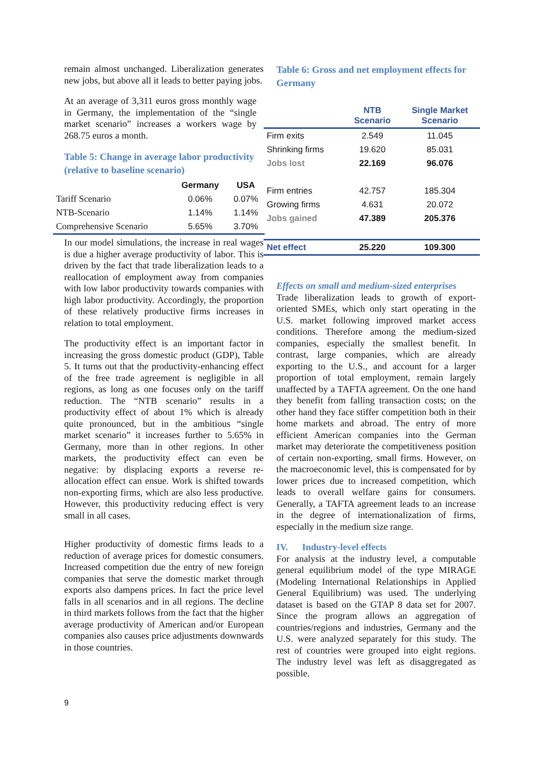remain almost unchanged. Liberalization generates new jobs, but above all it leads to better paying jobs.
At an average of 3,311 euros gross monthly wage in Germany, the implementation of the “single market scenario” increases a workers wage by 268.75 euros a month.
Table 5: Change in average labor productivity (relative to baseline scenario)
| | Germany | USA |
| --- | --- | --- |
| Tariff Scenario | 0.06% | 0.07% |
| NTB-Scenario | 1.14% | 1.14% |
| Comprehensive Scenario | 5.65% | 3.70% |
In our model simulations, the increase in real wages is due a higher average productivity of labor. This is driven by the fact that trade liberalization leads to a reallocation of employment away from companies with low labor productivity towards companies with high labor productivity. Accordingly, the proportion of these relatively productive firms increases in relation to total employment.
The productivity effect is an important factor in increasing the gross domestic product (GDP), Table 5. It turns out that the productivity-enhancing effect of the free trade agreement is negligible in all regions, as long as one focuses only on the tariff reduction. The “NTB scenario” results in a productivity effect of about 1% which is already quite pronounced, but in the ambitious “single market scenario” it increases further to 5.65% in Germany, more than in other regions. In other markets, the productivity effect can even be negative: by displacing exports a reverse re-allocation effect can ensue. Work is shifted towards non-exporting firms, which are also less productive. However, this productivity reducing effect is very small in all cases.
Higher productivity of domestic firms leads to a reduction of average prices for domestic consumers. Increased competition due the entry of new foreign companies that serve the domestic market through exports also dampens prices. In fact the price level falls in all scenarios and in all regions. The decline in third markets follows from the fact that the higher average productivity of American and/or European companies also causes price adjustments downwards in those countries.
Table 6: Gross and net employment effects for Germany
| | NTB Scenario | Single Market Scenario |
| --- | --- | --- |
| Firm exits | 2.549 | 11.045 |
| Shrinking firms | 19.620 | 85.031 |
| Jobs lost | 22.169 | 96.076 |
| Firm entries | 42.757 | 185.304 |
| Growing firms | 4.631 | 20.072 |
| Jobs gained | 47.389 | 205.376 |
| Net effect | 25.220 | 109.300 |
Effects on small and medium-sized enterprises
Trade liberalization leads to growth of export-oriented SMEs, which only start operating in the U.S. market following improved market access conditions. Therefore among the medium-sized companies, especially the smallest benefit. In contrast, large companies, which are already exporting to the U.S., and account for a larger proportion of total employment, remain largely unaffected by a TAFTA agreement. On the one hand they benefit from falling transaction costs; on the other hand they face stiffer competition both in their home markets and abroad. The entry of more efficient American companies into the German market may deteriorate the competitiveness position of certain non-exporting, small firms. However, on the macroeconomic level, this is compensated for by lower prices due to increased competition, which leads to overall welfare gains for consumers. Generally, a TAFTA agreement leads to an increase in the degree of internationalization of firms, especially in the medium size range.
IV. Industry-level effects
For analysis at the industry level, a computable general equilibrium model of the type MIRAGE (Modeling International Relationships in Applied General Equilibrium) was used. The underlying dataset is based on the GTAP 8 data set for 2007. Since the program allows an aggregation of countries/regions and industries, Germany and the U.S. were analyzed separately for this study. The rest of countries were grouped into eight regions. The industry level was left as disaggregated as possible.
9